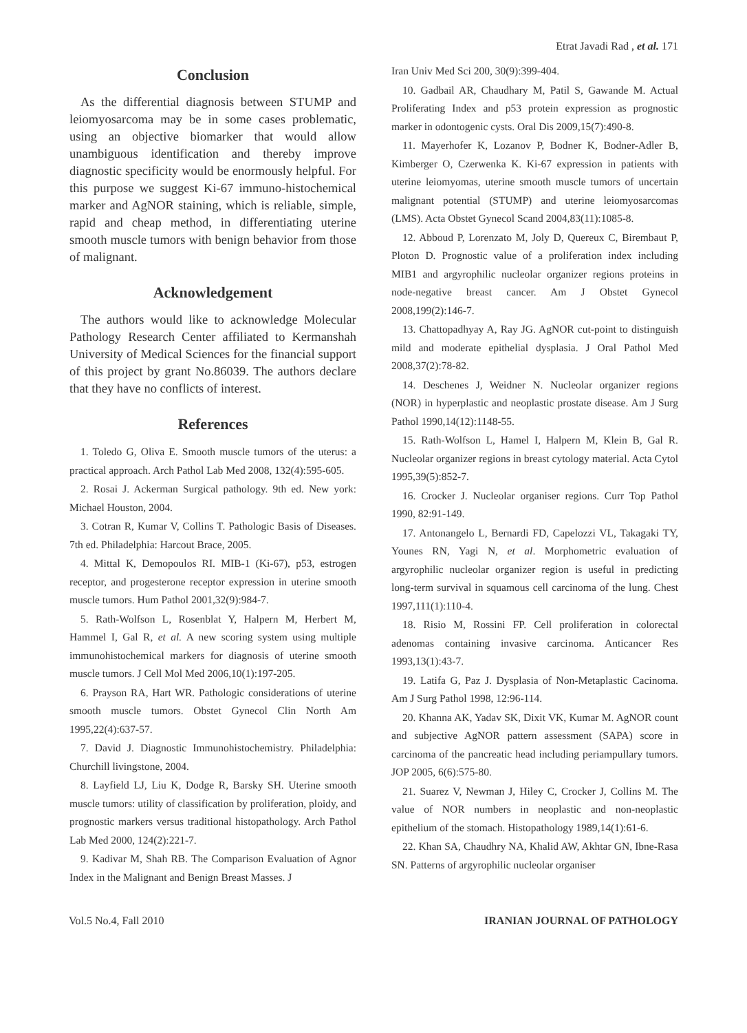Etrat Javadi Rad , et al. 171
Conclusion
As the differential diagnosis between STUMP and leiomyosarcoma may be in some cases problematic, using an objective biomarker that would allow unambiguous identification and thereby improve diagnostic specificity would be enormously helpful. For this purpose we suggest Ki-67 immuno-histochemical marker and AgNOR staining, which is reliable, simple, rapid and cheap method, in differentiating uterine smooth muscle tumors with benign behavior from those of malignant.
Acknowledgement
The authors would like to acknowledge Molecular Pathology Research Center affiliated to Kermanshah University of Medical Sciences for the financial support of this project by grant No.86039. The authors declare that they have no conflicts of interest.
References
1. Toledo G, Oliva E. Smooth muscle tumors of the uterus: a practical approach. Arch Pathol Lab Med 2008, 132(4):595-605.
2. Rosai J. Ackerman Surgical pathology. 9th ed. New york: Michael Houston, 2004.
3. Cotran R, Kumar V, Collins T. Pathologic Basis of Diseases. 7th ed. Philadelphia: Harcout Brace, 2005.
4. Mittal K, Demopoulos RI. MIB-1 (Ki-67), p53, estrogen receptor, and progesterone receptor expression in uterine smooth muscle tumors. Hum Pathol 2001,32(9):984-7.
5. Rath-Wolfson L, Rosenblat Y, Halpern M, Herbert M, Hammel I, Gal R, et al. A new scoring system using multiple immunohistochemical markers for diagnosis of uterine smooth muscle tumors. J Cell Mol Med 2006,10(1):197-205.
6. Prayson RA, Hart WR. Pathologic considerations of uterine smooth muscle tumors. Obstet Gynecol Clin North Am 1995,22(4):637-57.
7. David J. Diagnostic Immunohistochemistry. Philadelphia: Churchill livingstone, 2004.
8. Layfield LJ, Liu K, Dodge R, Barsky SH. Uterine smooth muscle tumors: utility of classification by proliferation, ploidy, and prognostic markers versus traditional histopathology. Arch Pathol Lab Med 2000, 124(2):221-7.
9. Kadivar M, Shah RB. The Comparison Evaluation of Agnor Index in the Malignant and Benign Breast Masses. J
Iran Univ Med Sci 200, 30(9):399-404.
10. Gadbail AR, Chaudhary M, Patil S, Gawande M. Actual Proliferating Index and p53 protein expression as prognostic marker in odontogenic cysts. Oral Dis 2009,15(7):490-8.
11. Mayerhofer K, Lozanov P, Bodner K, Bodner-Adler B, Kimberger O, Czerwenka K. Ki-67 expression in patients with uterine leiomyomas, uterine smooth muscle tumors of uncertain malignant potential (STUMP) and uterine leiomyosarcomas (LMS). Acta Obstet Gynecol Scand 2004,83(11):1085-8.
12. Abboud P, Lorenzato M, Joly D, Quereux C, Birembaut P, Ploton D. Prognostic value of a proliferation index including MIB1 and argyrophilic nucleolar organizer regions proteins in node-negative breast cancer. Am J Obstet Gynecol 2008,199(2):146-7.
13. Chattopadhyay A, Ray JG. AgNOR cut-point to distinguish mild and moderate epithelial dysplasia. J Oral Pathol Med 2008,37(2):78-82.
14. Deschenes J, Weidner N. Nucleolar organizer regions (NOR) in hyperplastic and neoplastic prostate disease. Am J Surg Pathol 1990,14(12):1148-55.
15. Rath-Wolfson L, Hamel I, Halpern M, Klein B, Gal R. Nucleolar organizer regions in breast cytology material. Acta Cytol 1995,39(5):852-7.
16. Crocker J. Nucleolar organiser regions. Curr Top Pathol 1990, 82:91-149.
17. Antonangelo L, Bernardi FD, Capelozzi VL, Takagaki TY, Younes RN, Yagi N, et al. Morphometric evaluation of argyrophilic nucleolar organizer region is useful in predicting long-term survival in squamous cell carcinoma of the lung. Chest 1997,111(1):110-4.
18. Risio M, Rossini FP. Cell proliferation in colorectal adenomas containing invasive carcinoma. Anticancer Res 1993,13(1):43-7.
19. Latifa G, Paz J. Dysplasia of Non-Metaplastic Cacinoma. Am J Surg Pathol 1998, 12:96-114.
20. Khanna AK, Yadav SK, Dixit VK, Kumar M. AgNOR count and subjective AgNOR pattern assessment (SAPA) score in carcinoma of the pancreatic head including periampullary tumors. JOP 2005, 6(6):575-80.
21. Suarez V, Newman J, Hiley C, Crocker J, Collins M. The value of NOR numbers in neoplastic and non-neoplastic epithelium of the stomach. Histopathology 1989,14(1):61-6.
22. Khan SA, Chaudhry NA, Khalid AW, Akhtar GN, Ibne-Rasa SN. Patterns of argyrophilic nucleolar organiser
Vol.5 No.4, Fall 2010 IRANIAN JOURNAL OF PATHOLOGY